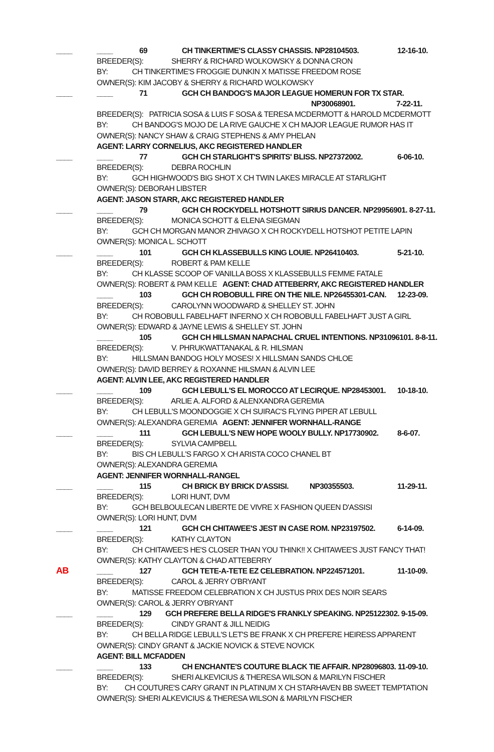____ ____ 69 CH TINKERTIME'S CLASSY CHASSIS. NP28104503. 12-16-10.
BREEDER(S): SHERRY & RICHARD WOLKOWSKY & DONNA CRON
BY: CH TINKERTIME'S FROGGIE DUNKIN X MATISSE FREEDOM ROSE
OWNER(S): KIM JACOBY & SHERRY & RICHARD WOLKOWSKY
____ ____ 71 GCH CH BANDOG'S MAJOR LEAGUE HOMERUN FOR TX STAR.
NP30068901. 7-22-11.
BREEDER(S): PATRICIA SOSA & LUIS F SOSA & TERESA MCDERMOTT & HAROLD MCDERMOTT
BY: CH BANDOG'S MOJO DE LA RIVE GAUCHE X CH MAJOR LEAGUE RUMOR HAS IT
OWNER(S): NANCY SHAW & CRAIG STEPHENS & AMY PHELAN
AGENT: LARRY CORNELIUS, AKC REGISTERED HANDLER
____ ____ 77 GCH CH STARLIGHT'S SPIRITS' BLISS. NP27372002. 6-06-10.
BREEDER(S): DEBRA ROCHLIN
BY: GCH HIGHWOOD'S BIG SHOT X CH TWIN LAKES MIRACLE AT STARLIGHT
OWNER(S): DEBORAH LIBSTER
AGENT: JASON STARR, AKC REGISTERED HANDLER
____ ____ 79 GCH CH ROCKYDELL HOTSHOTT SIRIUS DANCER. NP29956901. 8-27-11.
BREEDER(S): MONICA SCHOTT & ELENA SIEGMAN
BY: GCH CH MORGAN MANOR ZHIVAGO X CH ROCKYDELL HOTSHOT PETITE LAPIN
OWNER(S): MONICA L. SCHOTT
____ ____ 101 GCH CH KLASSEBULLS KING LOUIE. NP26410403. 5-21-10.
BREEDER(S): ROBERT & PAM KELLE
BY: CH KLASSE SCOOP OF VANILLA BOSS X KLASSEBULLS FEMME FATALE
OWNER(S): ROBERT & PAM KELLE AGENT: CHAD ATTEBERRY, AKC REGISTERED HANDLER
____ 103 GCH CH ROBOBULL FIRE ON THE NILE. NP26455301-CAN. 12-23-09.
BREEDER(S): CAROLYNN WOODWARD & SHELLEY ST. JOHN
BY: CH ROBOBULL FABELHAFT INFERNO X CH ROBOBULL FABELHAFT JUST A GIRL
OWNER(S): EDWARD & JAYNE LEWIS & SHELLEY ST. JOHN
____ 105 GCH CH HILLSMAN NAPACHAL CRUEL INTENTIONS. NP31096101. 8-8-11.
BREEDER(S): V. PHRUKWATTANAKAL & R. HILSMAN
BY: HILLSMAN BANDOG HOLY MOSES! X HILLSMAN SANDS CHLOE
OWNER(S): DAVID BERREY & ROXANNE HILSMAN & ALVIN LEE
AGENT: ALVIN LEE, AKC REGISTERED HANDLER
____ ____ 109 GCH LEBULL'S EL MOROCCO AT LECIRQUE. NP28453001. 10-18-10.
BREEDER(S): ARLIE A. ALFORD & ALENXANDRA GEREMIA
BY: CH LEBULL'S MOONDOGGIE X CH SUIRAC'S FLYING PIPER AT LEBULL
OWNER(S): ALEXANDRA GEREMIA AGENT: JENNIFER WORNHALL-RANGE
____ ____ 111 GCH LEBULL'S NEW HOPE WOOLY BULLY. NP17730902. 8-6-07.
BREEDER(S): SYLVIA CAMPBELL
BY: BIS CH LEBULL'S FARGO X CH ARISTA COCO CHANEL BT
OWNER(S): ALEXANDRA GEREMIA
AGENT: JENNIFER WORNHALL-RANGEL
____ ____ 115 CH BRICK BY BRICK D'ASSISI. NP30355503. 11-29-11.
BREEDER(S): LORI HUNT, DVM
BY: GCH BELBOULECAN LIBERTE DE VIVRE X FASHION QUEEN D'ASSISI
OWNER(S): LORI HUNT, DVM
____ ____ 121 GCH CH CHITAWEE'S JEST IN CASE ROM. NP23197502. 6-14-09.
BREEDER(S): KATHY CLAYTON
BY: CH CHITAWEE'S HE'S CLOSER THAN YOU THINK!! X CHITAWEE'S JUST FANCY THAT!
OWNER(S): KATHY CLAYTON & CHAD ATTEBERRY
AB ____ 127 GCH TETE-A-TETE EZ CELEBRATION. NP224571201. 11-10-09.
BREEDER(S): CAROL & JERRY O'BRYANT
BY: MATISSE FREEDOM CELEBRATION X CH JUSTUS PRIX DES NOIR SEARS
OWNER(S): CAROL & JERRY O'BRYANT
____ ____ 129 GCH PREFERE BELLA RIDGE'S FRANKLY SPEAKING. NP25122302. 9-15-09.
BREEDER(S): CINDY GRANT & JILL NEIDIG
BY: CH BELLA RIDGE LEBULL'S LET'S BE FRANK X CH PREFERE HEIRESS APPARENT
OWNER(S): CINDY GRANT & JACKIE NOVICK & STEVE NOVICK
AGENT: BILL MCFADDEN
____ ____ 133 CH ENCHANTE'S COUTURE BLACK TIE AFFAIR. NP28096803. 11-09-10.
BREEDER(S): SHERI ALKEVICIUS & THERESA WILSON & MARILYN FISCHER
BY: CH COUTURE'S CARY GRANT IN PLATINUM X CH STARHAVEN BB SWEET TEMPTATION
OWNER(S): SHERI ALKEVICIUS & THERESA WILSON & MARILYN FISCHER